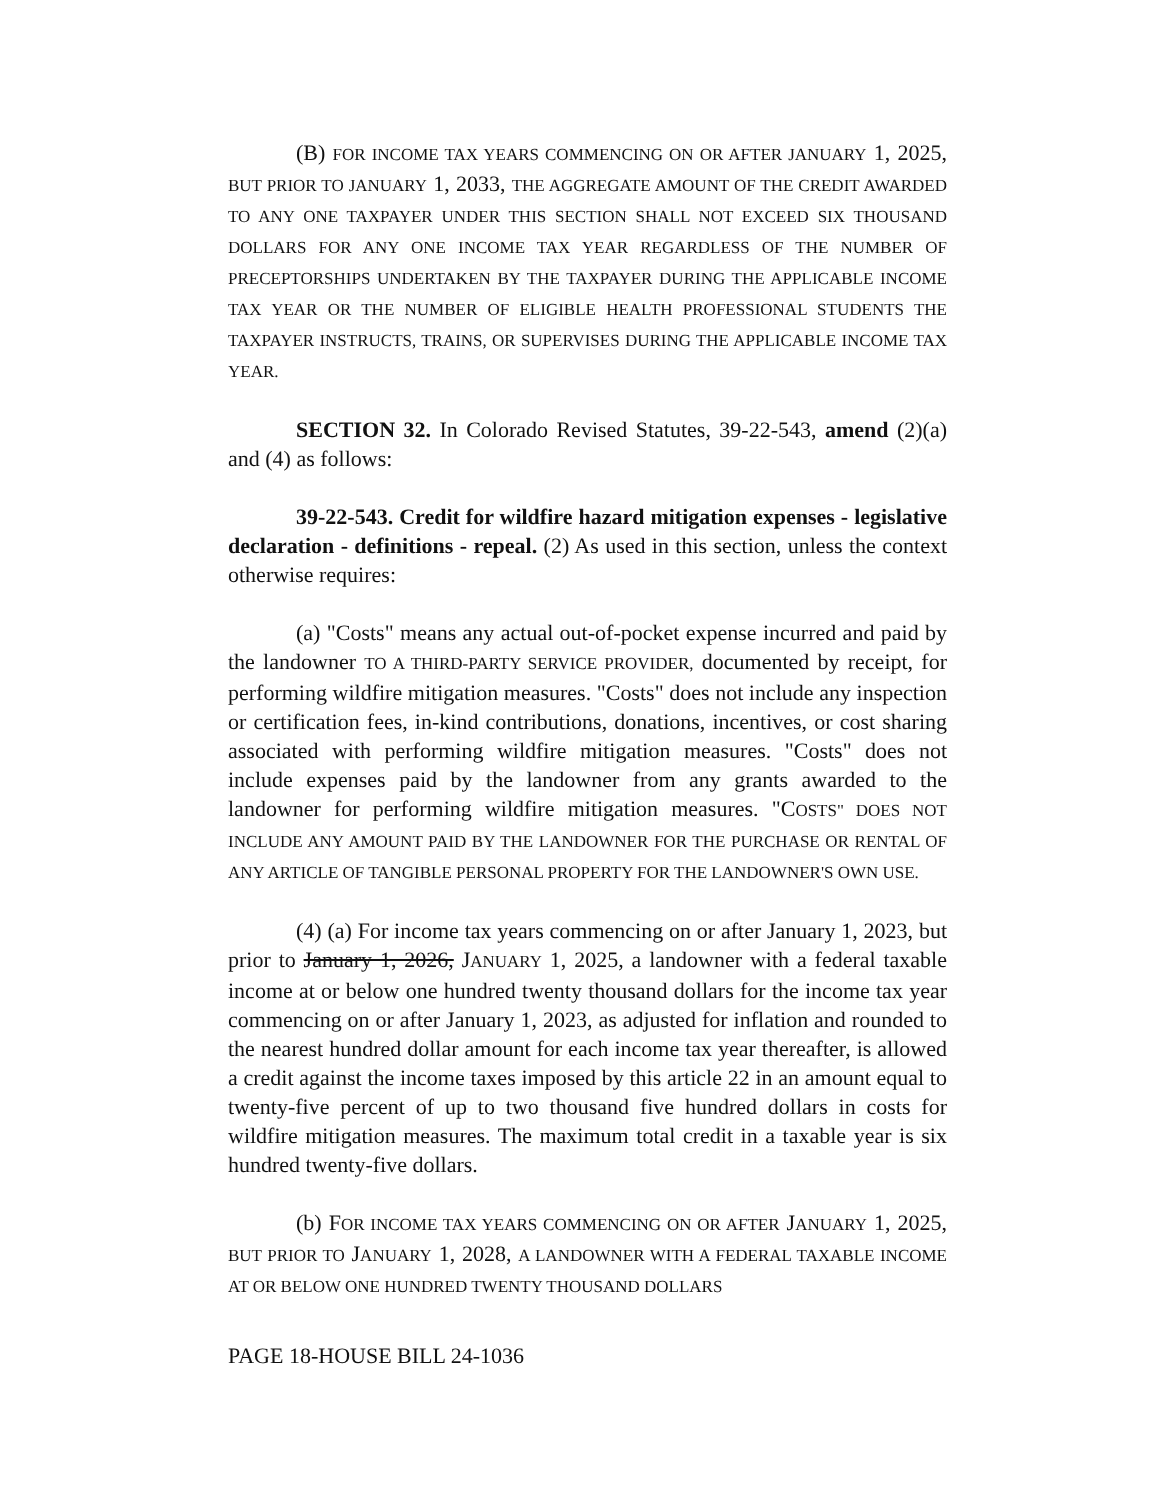(B) FOR INCOME TAX YEARS COMMENCING ON OR AFTER JANUARY 1, 2025, BUT PRIOR TO JANUARY 1, 2033, THE AGGREGATE AMOUNT OF THE CREDIT AWARDED TO ANY ONE TAXPAYER UNDER THIS SECTION SHALL NOT EXCEED SIX THOUSAND DOLLARS FOR ANY ONE INCOME TAX YEAR REGARDLESS OF THE NUMBER OF PRECEPTORSHIPS UNDERTAKEN BY THE TAXPAYER DURING THE APPLICABLE INCOME TAX YEAR OR THE NUMBER OF ELIGIBLE HEALTH PROFESSIONAL STUDENTS THE TAXPAYER INSTRUCTS, TRAINS, OR SUPERVISES DURING THE APPLICABLE INCOME TAX YEAR.
SECTION 32. In Colorado Revised Statutes, 39-22-543, amend (2)(a) and (4) as follows:
39-22-543. Credit for wildfire hazard mitigation expenses - legislative declaration - definitions - repeal. (2) As used in this section, unless the context otherwise requires:
(a) "Costs" means any actual out-of-pocket expense incurred and paid by the landowner TO A THIRD-PARTY SERVICE PROVIDER, documented by receipt, for performing wildfire mitigation measures. "Costs" does not include any inspection or certification fees, in-kind contributions, donations, incentives, or cost sharing associated with performing wildfire mitigation measures. "Costs" does not include expenses paid by the landowner from any grants awarded to the landowner for performing wildfire mitigation measures. "COSTS" DOES NOT INCLUDE ANY AMOUNT PAID BY THE LANDOWNER FOR THE PURCHASE OR RENTAL OF ANY ARTICLE OF TANGIBLE PERSONAL PROPERTY FOR THE LANDOWNER'S OWN USE.
(4) (a) For income tax years commencing on or after January 1, 2023, but prior to January 1, 2026, JANUARY 1, 2025, a landowner with a federal taxable income at or below one hundred twenty thousand dollars for the income tax year commencing on or after January 1, 2023, as adjusted for inflation and rounded to the nearest hundred dollar amount for each income tax year thereafter, is allowed a credit against the income taxes imposed by this article 22 in an amount equal to twenty-five percent of up to two thousand five hundred dollars in costs for wildfire mitigation measures. The maximum total credit in a taxable year is six hundred twenty-five dollars.
(b) FOR INCOME TAX YEARS COMMENCING ON OR AFTER JANUARY 1, 2025, BUT PRIOR TO JANUARY 1, 2028, A LANDOWNER WITH A FEDERAL TAXABLE INCOME AT OR BELOW ONE HUNDRED TWENTY THOUSAND DOLLARS
PAGE 18-HOUSE BILL 24-1036